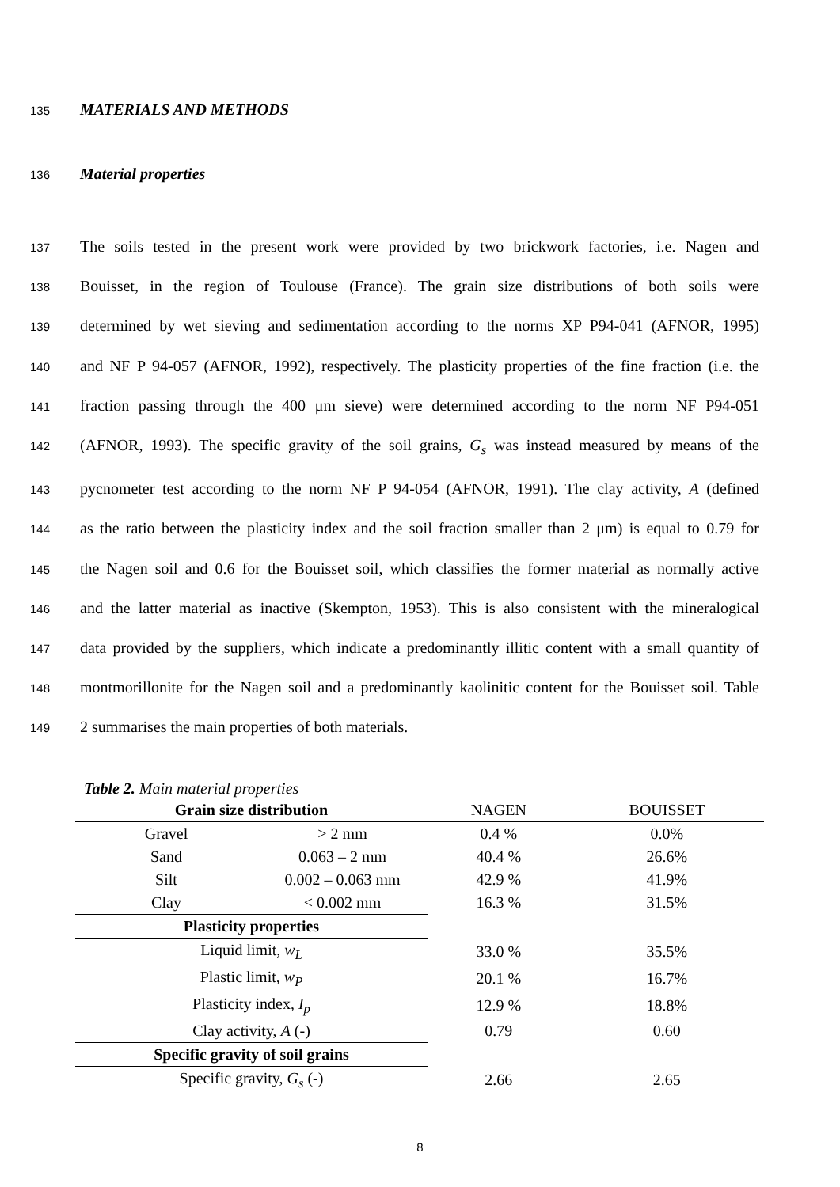135 MATERIALS AND METHODS
136 Material properties
137 The soils tested in the present work were provided by two brickwork factories, i.e. Nagen and
138 Bouisset, in the region of Toulouse (France). The grain size distributions of both soils were
139 determined by wet sieving and sedimentation according to the norms XP P94-041 (AFNOR, 1995)
140 and NF P 94-057 (AFNOR, 1992), respectively. The plasticity properties of the fine fraction (i.e. the
141 fraction passing through the 400 μm sieve) were determined according to the norm NF P94-051
142 (AFNOR, 1993). The specific gravity of the soil grains, G<sub>s</sub> was instead measured by means of the
143 pycnometer test according to the norm NF P 94-054 (AFNOR, 1991). The clay activity, A (defined
144 as the ratio between the plasticity index and the soil fraction smaller than 2 μm) is equal to 0.79 for
145 the Nagen soil and 0.6 for the Bouisset soil, which classifies the former material as normally active
146 and the latter material as inactive (Skempton, 1953). This is also consistent with the mineralogical
147 data provided by the suppliers, which indicate a predominantly illitic content with a small quantity of
148 montmorillonite for the Nagen soil and a predominantly kaolinitic content for the Bouisset soil. Table
149 2 summarises the main properties of both materials.
Table 2. Main material properties
| Grain size distribution | | NAGEN | BOUISSET |
| --- | --- | --- | --- |
| Gravel | > 2 mm | 0.4 % | 0.0% |
| Sand | 0.063 – 2 mm | 40.4 % | 26.6% |
| Silt | 0.002 – 0.063 mm | 42.9 % | 41.9% |
| Clay | < 0.002 mm | 16.3 % | 31.5% |
| Plasticity properties | | | |
| Liquid limit, w<sub>L</sub> | | 33.0 % | 35.5% |
| Plastic limit, w<sub>P</sub> | | 20.1 % | 16.7% |
| Plasticity index, I<sub>p</sub> | | 12.9 % | 18.8% |
| Clay activity, A (-) | | 0.79 | 0.60 |
| Specific gravity of soil grains | | | |
| Specific gravity, G<sub>s</sub> (-) | | 2.66 | 2.65 |
8